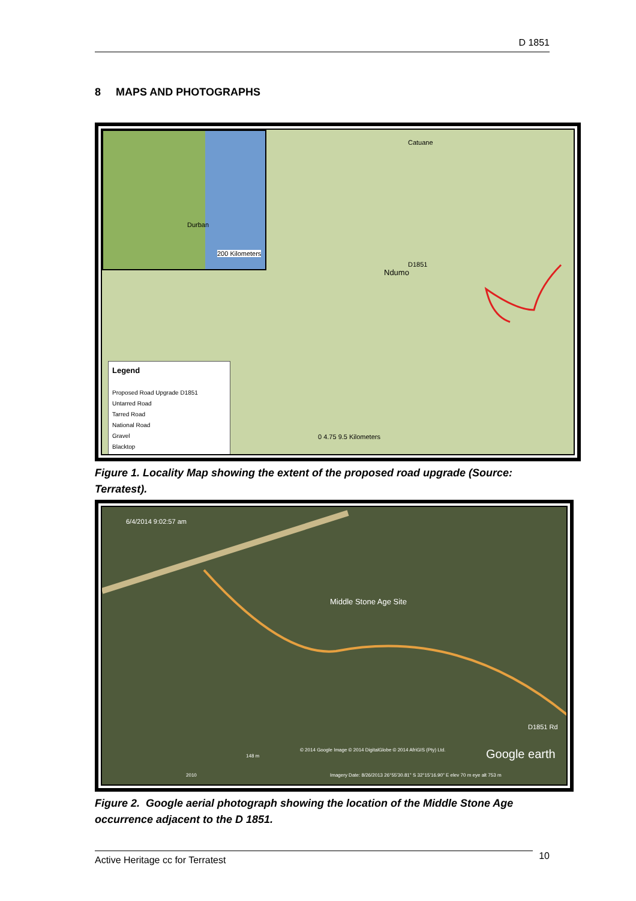D 1851
8 MAPS AND PHOTOGRAPHS
Durban
200 Kilometers
Catuane
Ndumo
D1851
Legend
Proposed Road Upgrade D1851
Untarred Road
Tarred Road
National Road
Gravel
Blacktop
0 4.75 9.5 Kilometers
Figure 1. Locality Map showing the extent of the proposed road upgrade (Source: Terratest).
6/4/2014 9:02:57 am
Middle Stone Age Site
D1851 Rd
© 2014 Google Image © 2014 DigitalGlobe © 2014 AfriGIS (Pty) Ltd. Google earth 148 m
2010 Imagery Date: 8/26/2013 26°55'30.81" S 32°15'16.90" E elev 70 m eye alt 753 m
Figure 2. Google aerial photograph showing the location of the Middle Stone Age occurrence adjacent to the D 1851.
Active Heritage cc for Terratest 10